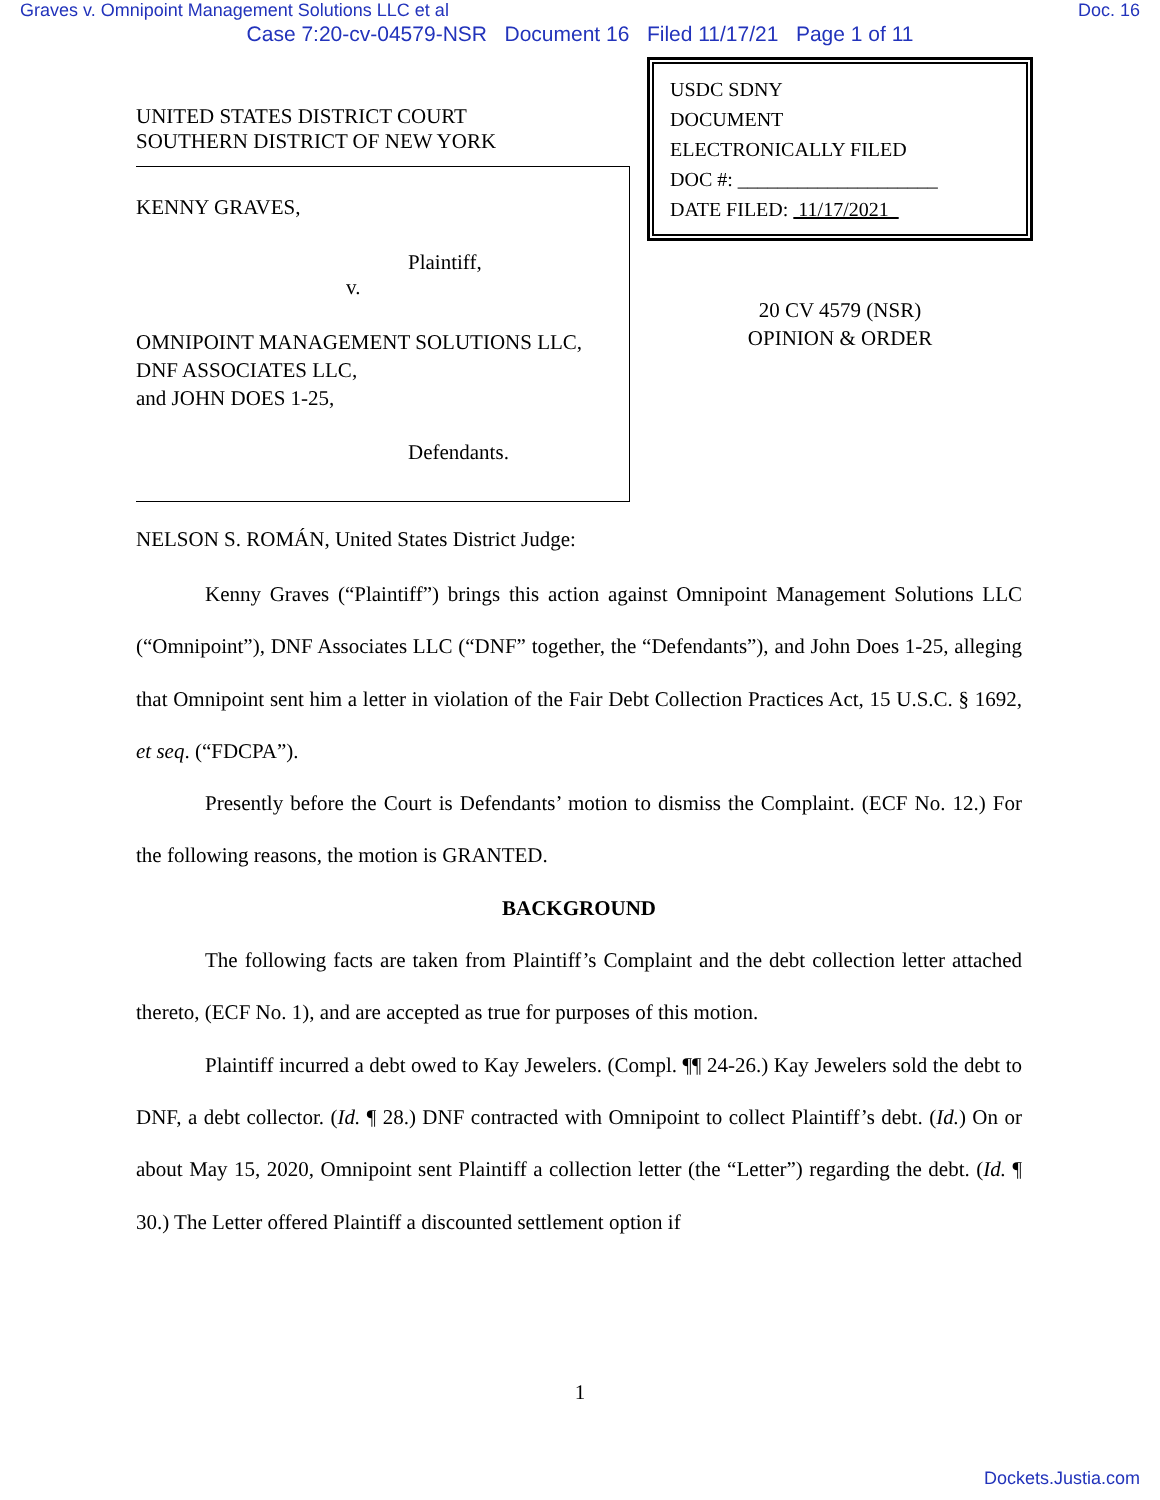Graves v. Omnipoint Management Solutions LLC et al Doc. 16
Case 7:20-cv-04579-NSR Document 16 Filed 11/17/21 Page 1 of 11
UNITED STATES DISTRICT COURT
SOUTHERN DISTRICT OF NEW YORK
KENNY GRAVES,
Plaintiff,
v.
OMNIPOINT MANAGEMENT SOLUTIONS LLC,
DNF ASSOCIATES LLC,
and JOHN DOES 1-25,
Defendants.
USDC SDNY
DOCUMENT
ELECTRONICALLY FILED
DOC #: ____________________
DATE FILED: 11/17/2021
20 CV 4579 (NSR)
OPINION & ORDER
NELSON S. ROMÁN, United States District Judge:
Kenny Graves (“Plaintiff”) brings this action against Omnipoint Management Solutions LLC (“Omnipoint”), DNF Associates LLC (“DNF” together, the “Defendants”), and John Does 1-25, alleging that Omnipoint sent him a letter in violation of the Fair Debt Collection Practices Act, 15 U.S.C. § 1692, et seq. (“FDCPA”).
Presently before the Court is Defendants’ motion to dismiss the Complaint. (ECF No. 12.) For the following reasons, the motion is GRANTED.
BACKGROUND
The following facts are taken from Plaintiff’s Complaint and the debt collection letter attached thereto, (ECF No. 1), and are accepted as true for purposes of this motion.
Plaintiff incurred a debt owed to Kay Jewelers. (Compl. ¶¶ 24-26.) Kay Jewelers sold the debt to DNF, a debt collector. (Id. ¶ 28.) DNF contracted with Omnipoint to collect Plaintiff’s debt. (Id.) On or about May 15, 2020, Omnipoint sent Plaintiff a collection letter (the “Letter”) regarding the debt. (Id. ¶ 30.) The Letter offered Plaintiff a discounted settlement option if
1
Dockets.Justia.com